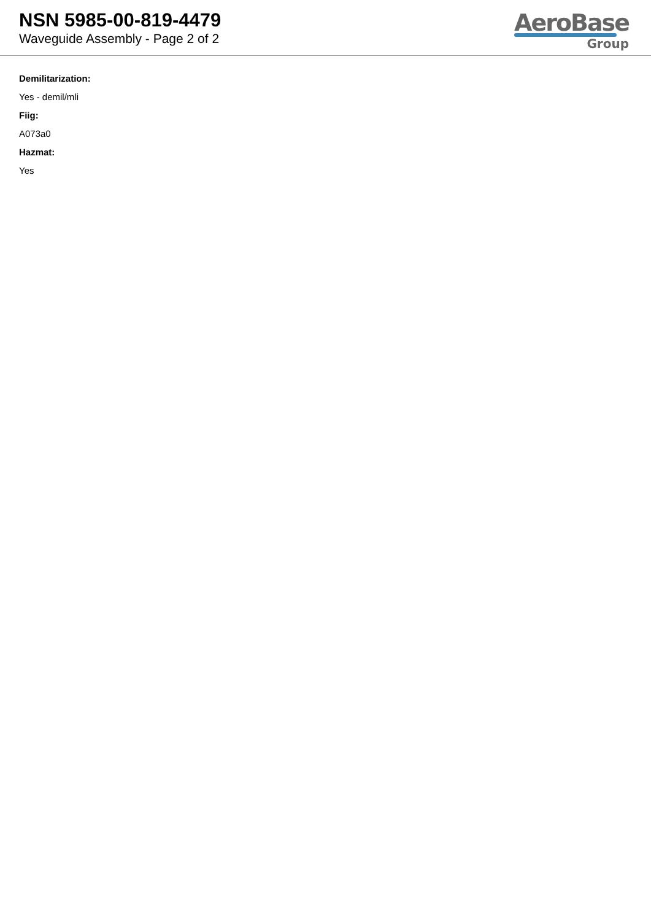NSN 5985-00-819-4479
Waveguide Assembly - Page 2 of 2
AeroBase
Group
Demilitarization:
Yes - demil/mli
Fiig:
A073a0
Hazmat:
Yes